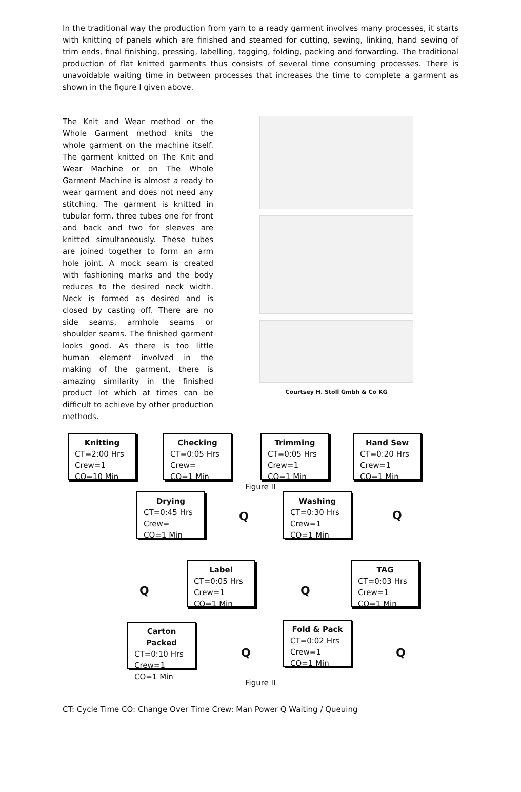In the traditional way the production from yarn to a ready garment involves many processes, it starts with knitting of panels which are finished and steamed for cutting, sewing, linking, hand sewing of trim ends, final finishing, pressing, labelling, tagging, folding, packing and forwarding. The traditional production of flat knitted garments thus consists of several time consuming processes. There is unavoidable waiting time in between processes that increases the time to complete a garment as shown in the figure I given above.
The Knit and Wear method or the Whole Garment method knits the whole garment on the machine itself. The garment knitted on The Knit and Wear Machine or on The Whole Garment Machine is almost a ready to wear garment and does not need any stitching. The garment is knitted in tubular form, three tubes one for front and back and two for sleeves are knitted simultaneously. These tubes are joined together to form an arm hole joint. A mock seam is created with fashioning marks and the body reduces to the desired neck width. Neck is formed as desired and is closed by casting off. There are no side seams, armhole seams or shoulder seams. The finished garment looks good. As there is too little human element involved in the making of the garment, there is amazing similarity in the finished product lot which at times can be difficult to achieve by other production methods.
Courtsey H. Stoll Gmbh & Co KG
Knitting
CT=2:00 Hrs
Crew=1
CO=10 Min
Checking
CT=0:05 Hrs
Crew=
CO=1 Min
Trimming
CT=0:05 Hrs
Crew=1
CO=1 Min
Hand Sew
CT=0:20 Hrs
Crew=1
CO=1 Min
Figure II
Drying
CT=0:45 Hrs
Crew=
CO=1 Min
Q
Washing
CT=0:30 Hrs
Crew=1
CO=1 Min
Q
Q
Label
CT=0:05 Hrs
Crew=1
CO=1 Min
Q
TAG
CT=0:03 Hrs
Crew=1
CO=1 Min
Carton Packed
CT=0:10 Hrs
Crew=1
CO=1 Min
Q
Fold & Pack
CT=0:02 Hrs
Crew=1
CO=1 Min
Q
Figure II
CT: Cycle Time CO: Change Over Time Crew: Man Power Q Waiting / Queuing